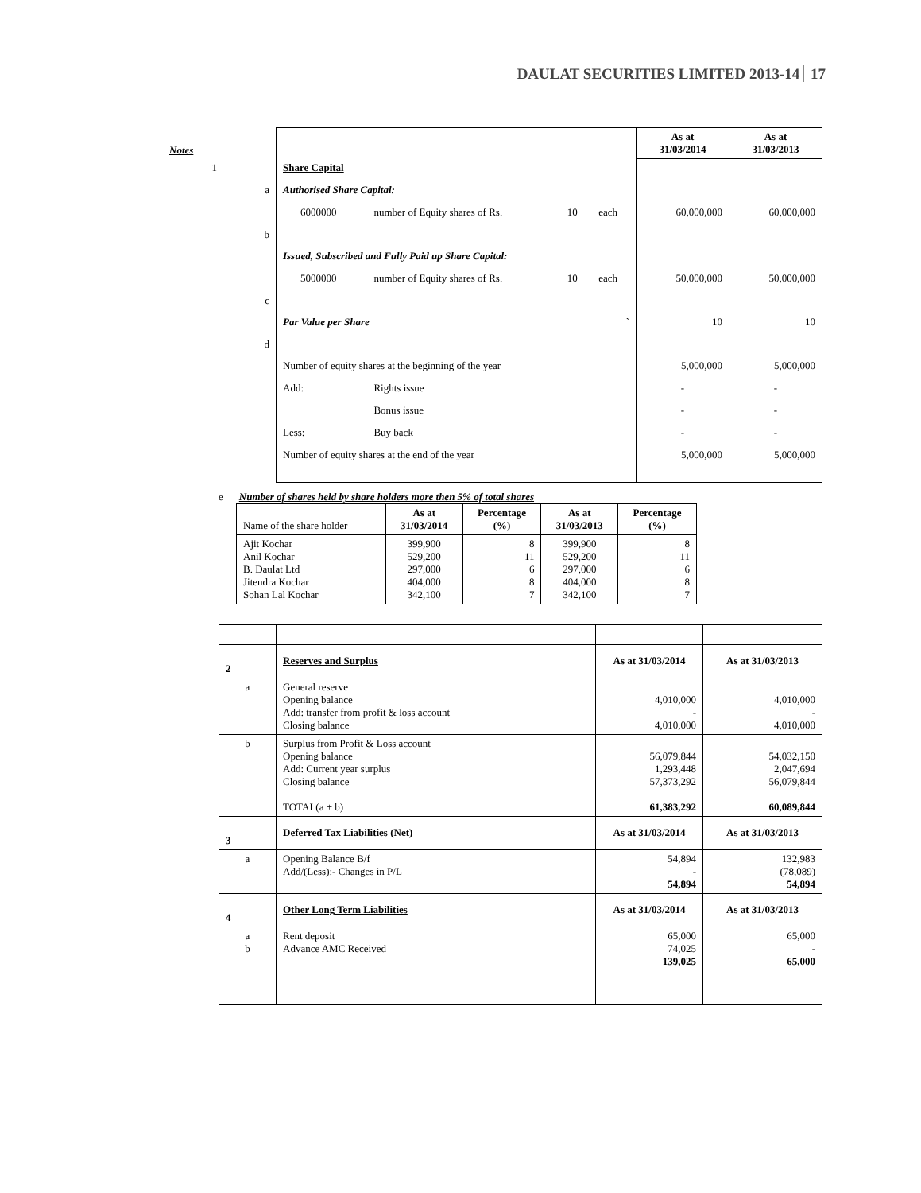DAULAT SECURITIES LIMITED 2013-14 17
| Notes | | | | | | As at 31/03/2014 | As at 31/03/2013 |
| 1 | | Share Capital | | | | | |
| | a | Authorised Share Capital: | | | | | |
| | | 6000000 | number of Equity shares of Rs. | 10 | each | 60,000,000 | 60,000,000 |
| | b | Issued, Subscribed and Fully Paid up Share Capital: | | | | | |
| | | 5000000 | number of Equity shares of Rs. | 10 | each | 50,000,000 | 50,000,000 |
| | c | Par Value per Share ` | | | | 10 | 10 |
| | d | Number of equity shares at the beginning of the year | | | | 5,000,000 | 5,000,000 |
| | | Add: | Rights issue | | | - | - |
| | | | Bonus issue | | | - | - |
| | | Less: | Buy back | | | - | - |
| | | Number of equity shares at the end of the year | | | | 5,000,000 | 5,000,000 |
e Number of shares held by share holders more then 5% of total shares
| Name of the share holder | As at 31/03/2014 | Percentage (%) | As at 31/03/2013 | Percentage (%) |
| Ajit Kochar Anil Kochar B. Daulat Ltd Jitendra Kochar Sohan Lal Kochar | 399,900 529,200 297,000 404,000 342,100 | 8 11 6 8 7 | 399,900 529,200 297,000 404,000 342,100 | 8 11 6 8 7 |
| 2 | Reserves and Surplus | As at 31/03/2014 | As at 31/03/2013 |
| a | General reserve Opening balance Add: transfer from profit & loss account Closing balance | 4,010,000 - 4,010,000 | 4,010,000 - 4,010,000 |
| b | Surplus from Profit & Loss account Opening balance Add: Current year surplus Closing balance TOTAL(a + b) | 56,079,844 1,293,448 57,373,292 61,383,292 | 54,032,150 2,047,694 56,079,844 60,089,844 |
| 3 | Deferred Tax Liabilities (Net) | As at 31/03/2014 | As at 31/03/2013 |
| a | Opening Balance B/f Add/(Less):- Changes in P/L | 54,894 - 54,894 | 132,983 (78,089) 54,894 |
| 4 | Other Long Term Liabilities | As at 31/03/2014 | As at 31/03/2013 |
| a b | Rent deposit Advance AMC Received | 65,000 74,025 139,025 | 65,000 - 65,000 |